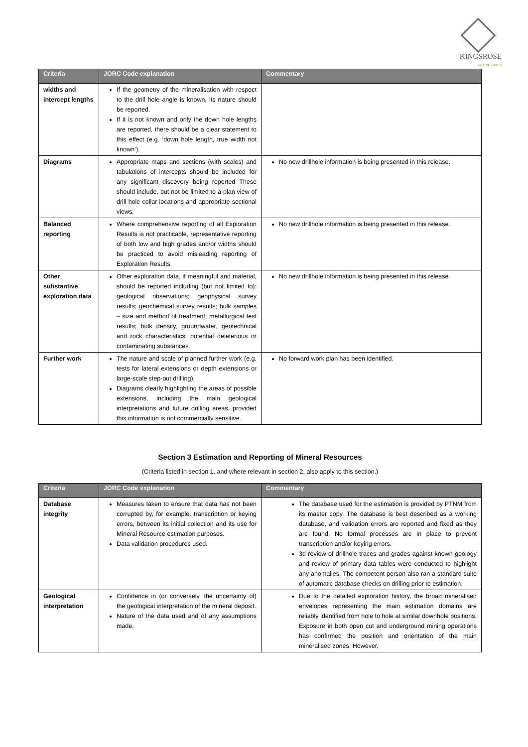KINGSROSE
MINING LIMITED
| Criteria | JORC Code explanation | Commentary |
| --- | --- | --- |
| widths and intercept lengths | If the geometry of the mineralisation with respect to the drill hole angle is known, its nature should be reported. If it is not known and only the down hole lengths are reported, there should be a clear statement to this effect (e.g. ‘down hole length, true width not known’). | |
| Diagrams | Appropriate maps and sections (with scales) and tabulations of intercepts should be included for any significant discovery being reported These should include, but not be limited to a plan view of drill hole collar locations and appropriate sectional views. | No new drillhole information is being presented in this release. |
| Balanced reporting | Where comprehensive reporting of all Exploration Results is not practicable, representative reporting of both low and high grades and/or widths should be practiced to avoid misleading reporting of Exploration Results. | No new drillhole information is being presented in this release. |
| Other substantive exploration data | Other exploration data, if meaningful and material, should be reported including (but not limited to): geological observations; geophysical survey results; geochemical survey results; bulk samples – size and method of treatment; metallurgical test results; bulk density, groundwater, geotechnical and rock characteristics; potential deleterious or contaminating substances. | No new drillhole information is being presented in this release. |
| Further work | The nature and scale of planned further work (e.g. tests for lateral extensions or depth extensions or large-scale step-out drilling). Diagrams clearly highlighting the areas of possible extensions, including the main geological interpretations and future drilling areas, provided this information is not commercially sensitive. | No forward work plan has been identified. |
Section 3 Estimation and Reporting of Mineral Resources
(Criteria listed in section 1, and where relevant in section 2, also apply to this section.)
| Criteria | JORC Code explanation | Commentary |
| --- | --- | --- |
| Database integrity | Measures taken to ensure that data has not been corrupted by, for example, transcription or keying errors, between its initial collection and its use for Mineral Resource estimation purposes. Data validation procedures used. | The database used for the estimation is provided by PTNM from its master copy. The database is best described as a working database, and validation errors are reported and fixed as they are found. No formal processes are in place to prevent transcription and/or keying errors. 3d review of drillhole traces and grades against known geology and review of primary data tables were conducted to highlight any anomalies. The competent person also ran a standard suite of automatic database checks on drilling prior to estimation. |
| Geological interpretation | Confidence in (or conversely, the uncertainty of) the geological interpretation of the mineral deposit. Nature of the data used and of any assumptions made. | Due to the detailed exploration history, the broad mineralised envelopes representing the main estimation domains are reliably identified from hole to hole at similar downhole positions. Exposure in both open cut and underground mining operations has confirmed the position and orientation of the main mineralised zones. However, |